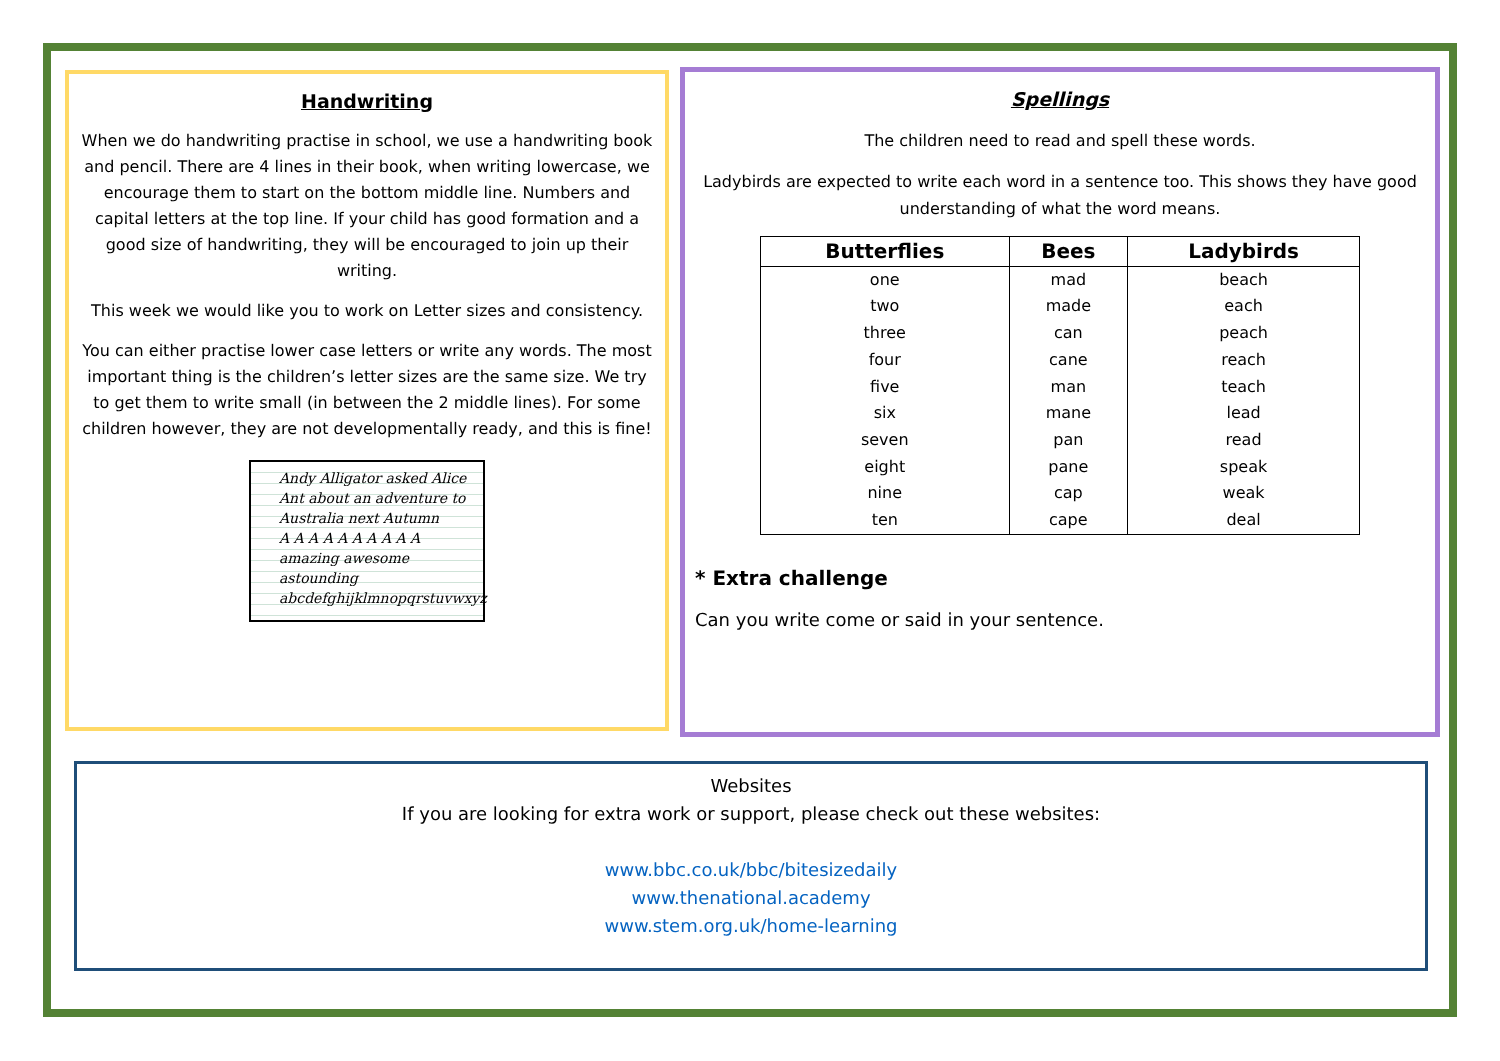Handwriting
When we do handwriting practise in school, we use a handwriting book and pencil. There are 4 lines in their book, when writing lowercase, we encourage them to start on the bottom middle line. Numbers and capital letters at the top line. If your child has good formation and a good size of handwriting, they will be encouraged to join up their writing.
This week we would like you to work on Letter sizes and consistency.
You can either practise lower case letters or write any words. The most important thing is the children’s letter sizes are the same size. We try to get them to write small (in between the 2 middle lines). For some children however, they are not developmentally ready, and this is fine!
Andy Alligator asked Alice
Ant about an adventure to
Australia next Autumn
A A A A A A A A A A
amazing awesome astounding
abcdefghijklmnopqrstuvwxyz
Spellings
The children need to read and spell these words.
Ladybirds are expected to write each word in a sentence too. This shows they have good understanding of what the word means.
| Butterflies | Bees | Ladybirds |
| --- | --- | --- |
| one | mad | beach |
| two | made | each |
| three | can | peach |
| four | cane | reach |
| five | man | teach |
| six | mane | lead |
| seven | pan | read |
| eight | pane | speak |
| nine | cap | weak |
| ten | cape | deal |
* Extra challenge
Can you write come or said in your sentence.
Websites
If you are looking for extra work or support, please check out these websites:
www.bbc.co.uk/bbc/bitesizedaily
www.thenational.academy
www.stem.org.uk/home-learning